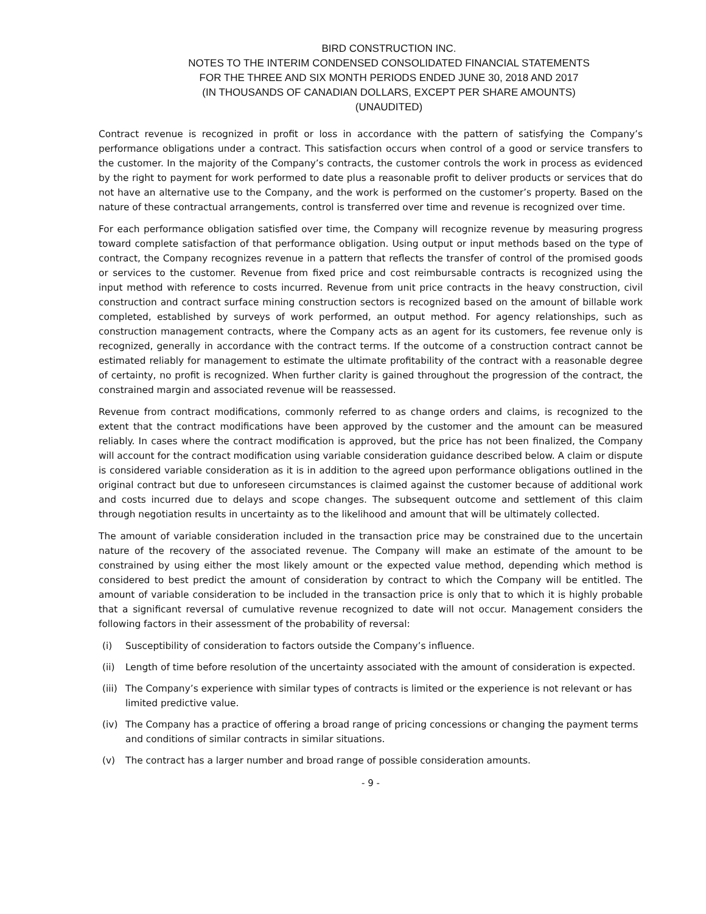BIRD CONSTRUCTION INC.
NOTES TO THE INTERIM CONDENSED CONSOLIDATED FINANCIAL STATEMENTS
FOR THE THREE AND SIX MONTH PERIODS ENDED JUNE 30, 2018 AND 2017
(IN THOUSANDS OF CANADIAN DOLLARS, EXCEPT PER SHARE AMOUNTS)
(UNAUDITED)
Contract revenue is recognized in profit or loss in accordance with the pattern of satisfying the Company’s performance obligations under a contract. This satisfaction occurs when control of a good or service transfers to the customer. In the majority of the Company’s contracts, the customer controls the work in process as evidenced by the right to payment for work performed to date plus a reasonable profit to deliver products or services that do not have an alternative use to the Company, and the work is performed on the customer’s property. Based on the nature of these contractual arrangements, control is transferred over time and revenue is recognized over time.
For each performance obligation satisfied over time, the Company will recognize revenue by measuring progress toward complete satisfaction of that performance obligation. Using output or input methods based on the type of contract, the Company recognizes revenue in a pattern that reflects the transfer of control of the promised goods or services to the customer. Revenue from fixed price and cost reimbursable contracts is recognized using the input method with reference to costs incurred. Revenue from unit price contracts in the heavy construction, civil construction and contract surface mining construction sectors is recognized based on the amount of billable work completed, established by surveys of work performed, an output method. For agency relationships, such as construction management contracts, where the Company acts as an agent for its customers, fee revenue only is recognized, generally in accordance with the contract terms. If the outcome of a construction contract cannot be estimated reliably for management to estimate the ultimate profitability of the contract with a reasonable degree of certainty, no profit is recognized. When further clarity is gained throughout the progression of the contract, the constrained margin and associated revenue will be reassessed.
Revenue from contract modifications, commonly referred to as change orders and claims, is recognized to the extent that the contract modifications have been approved by the customer and the amount can be measured reliably. In cases where the contract modification is approved, but the price has not been finalized, the Company will account for the contract modification using variable consideration guidance described below. A claim or dispute is considered variable consideration as it is in addition to the agreed upon performance obligations outlined in the original contract but due to unforeseen circumstances is claimed against the customer because of additional work and costs incurred due to delays and scope changes. The subsequent outcome and settlement of this claim through negotiation results in uncertainty as to the likelihood and amount that will be ultimately collected.
The amount of variable consideration included in the transaction price may be constrained due to the uncertain nature of the recovery of the associated revenue. The Company will make an estimate of the amount to be constrained by using either the most likely amount or the expected value method, depending which method is considered to best predict the amount of consideration by contract to which the Company will be entitled. The amount of variable consideration to be included in the transaction price is only that to which it is highly probable that a significant reversal of cumulative revenue recognized to date will not occur. Management considers the following factors in their assessment of the probability of reversal:
(i) Susceptibility of consideration to factors outside the Company’s influence.
(ii) Length of time before resolution of the uncertainty associated with the amount of consideration is expected.
(iii) The Company’s experience with similar types of contracts is limited or the experience is not relevant or has limited predictive value.
(iv) The Company has a practice of offering a broad range of pricing concessions or changing the payment terms and conditions of similar contracts in similar situations.
(v) The contract has a larger number and broad range of possible consideration amounts.
- 9 -